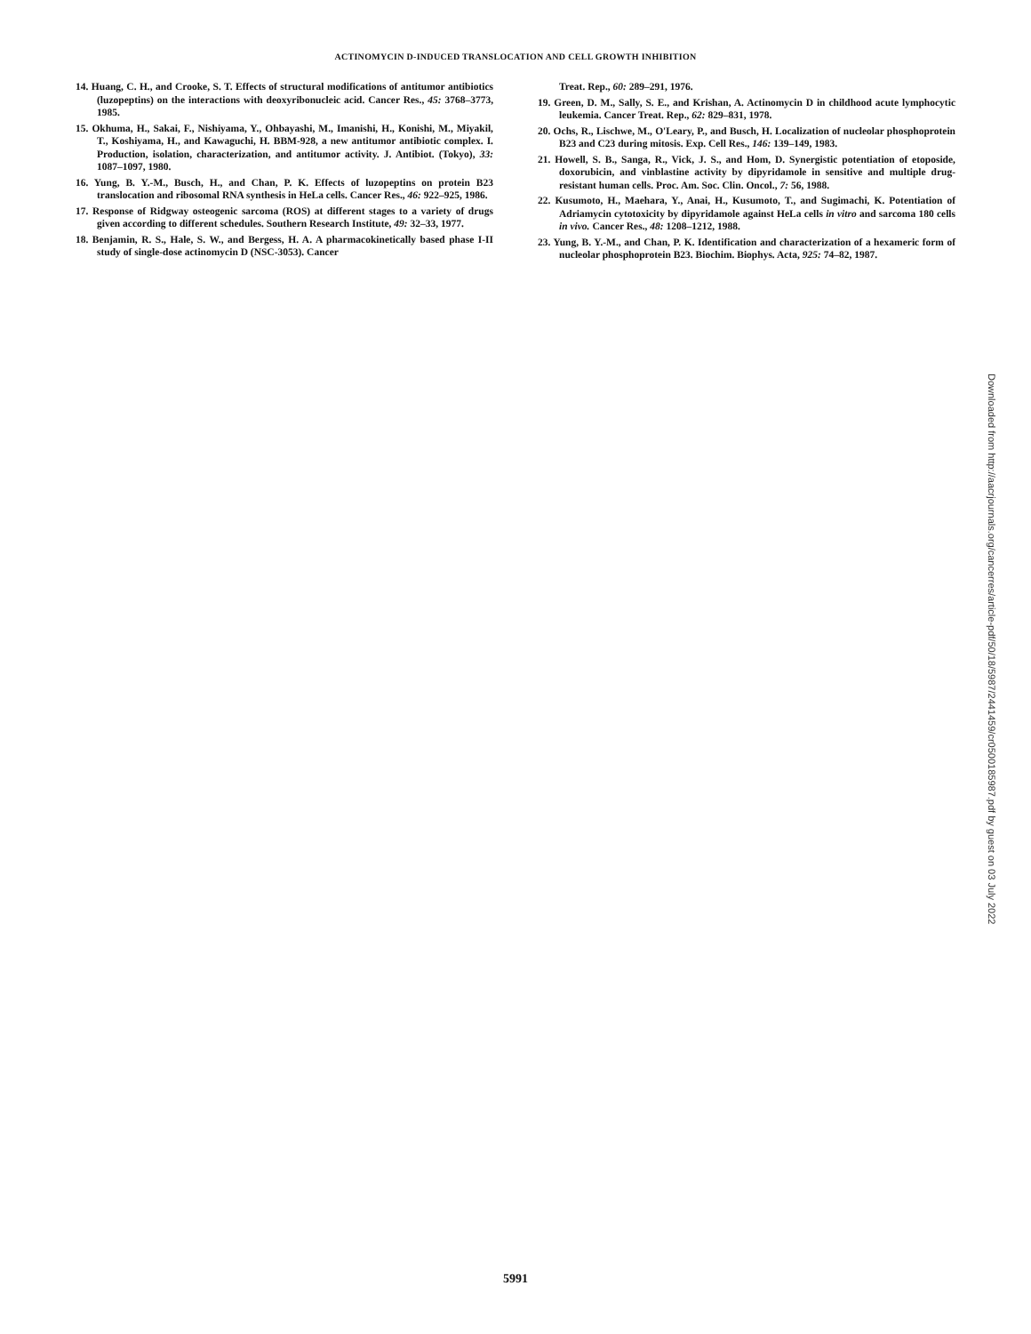ACTINOMYCIN D-INDUCED TRANSLOCATION AND CELL GROWTH INHIBITION
14. Huang, C. H., and Crooke, S. T. Effects of structural modifications of antitumor antibiotics (luzopeptins) on the interactions with deoxyribonucleic acid. Cancer Res., 45: 3768–3773, 1985.
15. Okhuma, H., Sakai, F., Nishiyama, Y., Ohbayashi, M., Imanishi, H., Konishi, M., Miyakil, T., Koshiyama, H., and Kawaguchi, H. BBM-928, a new antitumor antibiotic complex. I. Production, isolation, characterization, and antitumor activity. J. Antibiot. (Tokyo), 33: 1087–1097, 1980.
16. Yung, B. Y.-M., Busch, H., and Chan, P. K. Effects of luzopeptins on protein B23 translocation and ribosomal RNA synthesis in HeLa cells. Cancer Res., 46: 922–925, 1986.
17. Response of Ridgway osteogenic sarcoma (ROS) at different stages to a variety of drugs given according to different schedules. Southern Research Institute, 49: 32–33, 1977.
18. Benjamin, R. S., Hale, S. W., and Bergess, H. A. A pharmacokinetically based phase I-II study of single-dose actinomycin D (NSC-3053). Cancer
Treat. Rep., 60: 289–291, 1976.
19. Green, D. M., Sally, S. E., and Krishan, A. Actinomycin D in childhood acute lymphocytic leukemia. Cancer Treat. Rep., 62: 829–831, 1978.
20. Ochs, R., Lischwe, M., O'Leary, P., and Busch, H. Localization of nucleolar phosphoprotein B23 and C23 during mitosis. Exp. Cell Res., 146: 139–149, 1983.
21. Howell, S. B., Sanga, R., Vick, J. S., and Hom, D. Synergistic potentiation of etoposide, doxorubicin, and vinblastine activity by dipyridamole in sensitive and multiple drug-resistant human cells. Proc. Am. Soc. Clin. Oncol., 7: 56, 1988.
22. Kusumoto, H., Maehara, Y., Anai, H., Kusumoto, T., and Sugimachi, K. Potentiation of Adriamycin cytotoxicity by dipyridamole against HeLa cells in vitro and sarcoma 180 cells in vivo. Cancer Res., 48: 1208–1212, 1988.
23. Yung, B. Y.-M., and Chan, P. K. Identification and characterization of a hexameric form of nucleolar phosphoprotein B23. Biochim. Biophys. Acta, 925: 74–82, 1987.
Downloaded from http://aacrjournals.org/cancerres/article-pdf/50/18/5987/2441459/cr0500185987.pdf by guest on 03 July 2022
5991